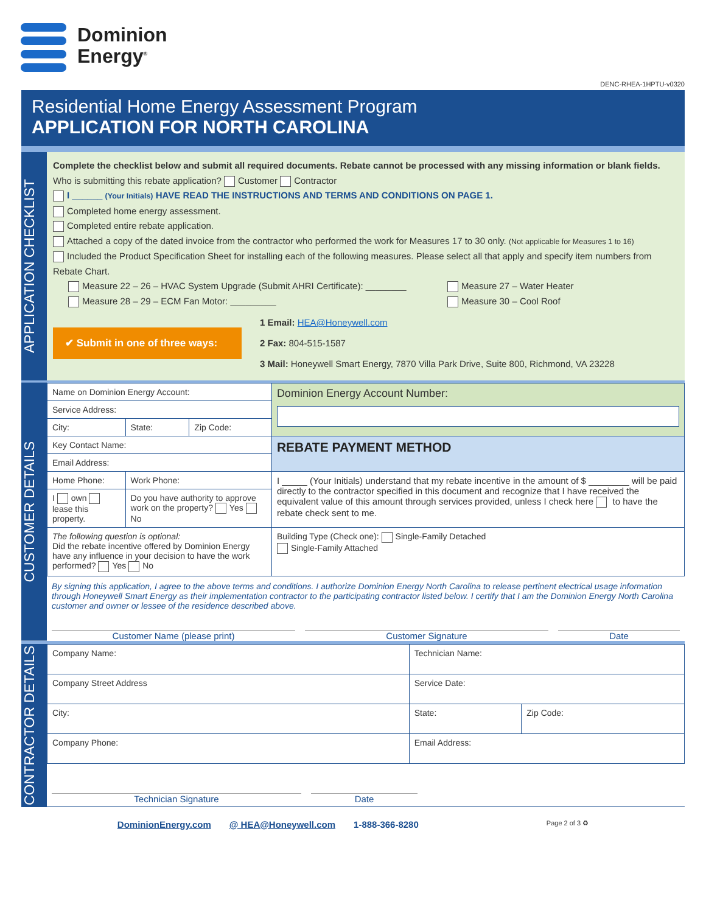Dominion
Energy<sup>®</sup>
DENC-RHEA-1HPTU-v0320
Residential Home Energy Assessment Program
APPLICATION FOR NORTH CAROLINA
APPLICATION CHECKLIST
Complete the checklist below and submit all required documents. Rebate cannot be processed with any missing information or blank fields.
Who is submitting this rebate application? Customer Contractor
I ______ (Your Initials) HAVE READ THE INSTRUCTIONS AND TERMS AND CONDITIONS ON PAGE 1.
Completed home energy assessment.
Completed entire rebate application.
Attached a copy of the dated invoice from the contractor who performed the work for Measures 17 to 30 only. (Not applicable for Measures 1 to 16)
Included the Product Specification Sheet for installing each of the following measures. Please select all that apply and specify item numbers from Rebate Chart.
Measure 22 – 26 – HVAC System Upgrade (Submit AHRI Certificate): ________
Measure 28 – 29 – ECM Fan Motor: _________
Measure 27 – Water Heater
Measure 30 – Cool Roof
✔ Submit in one of three ways:
1 Email: HEA@Honeywell.com
2 Fax: 804-515-1587
3 Mail: Honeywell Smart Energy, 7870 Villa Park Drive, Suite 800, Richmond, VA 23228
CUSTOMER DETAILS
| Name on Dominion Energy Account: | | | | Dominion Energy Account Number: |
| Service Address: | | | | |
| City: | | State: | Zip Code: | |
| Key Contact Name: | | | | REBATE PAYMENT METHOD |
| Email Address: | | | | |
| Home Phone: | Work Phone: | | | I _____ (Your Initials) understand that my rebate incentive in the amount of $ ________ will be paid directly to the contractor specified in this document and recognize that I have received the equivalent value of this amount through services provided, unless I check here to have the rebate check sent to me. |
| I own lease this property. | Do you have authority to approve work on the property? Yes No | | | |
| The following question is optional: Did the rebate incentive offered by Dominion Energy have any influence in your decision to have the work performed? Yes No | | | | Building Type (Check one): Single-Family Detached Single-Family Attached |
By signing this application, I agree to the above terms and conditions. I authorize Dominion Energy North Carolina to release pertinent electrical usage information through Honeywell Smart Energy as their implementation contractor to the participating contractor listed below. I certify that I am the Dominion Energy North Carolina customer and owner or lessee of the residence described above.
Customer Name (please print) Customer Signature Date
CONTRACTOR DETAILS
| Company Name: | | Technician Name: | | |
| Company Street Address | | | Service Date: | |
| City: | | | State: | Zip Code: |
| Company Phone: | Email Address: | | | |
Technician Signature Date
DominionEnergy.com @ HEA@Honeywell.com 1-888-366-8280 Page 2 of 3 ♻